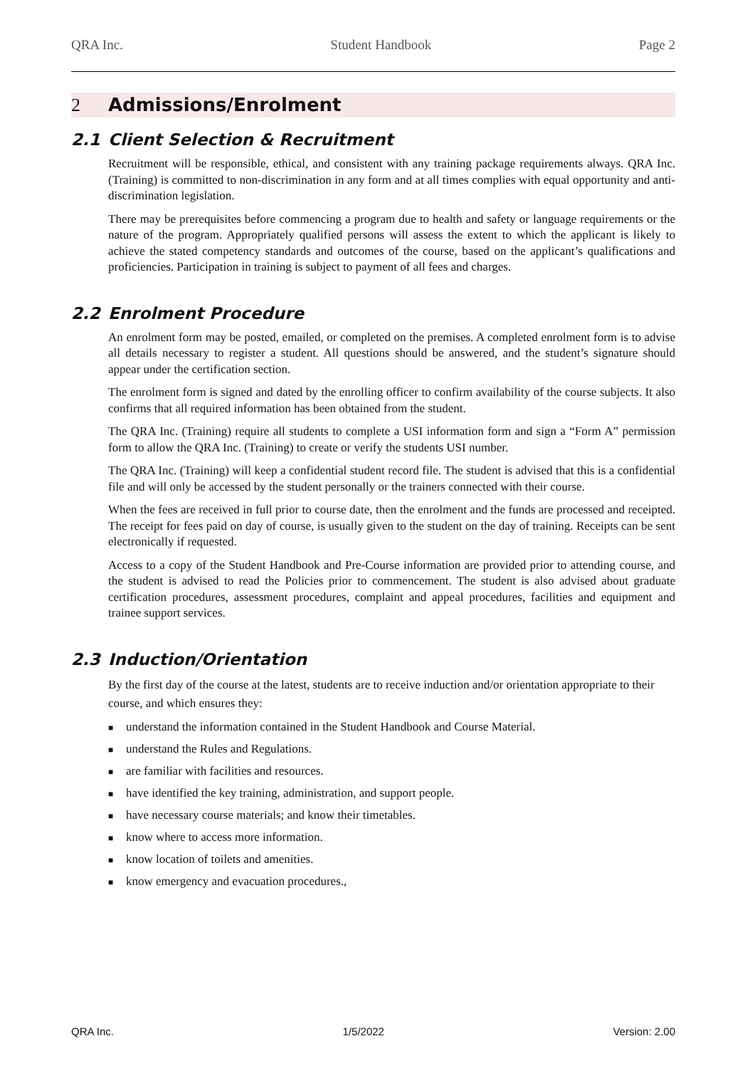QRA Inc. Student Handbook Page 2
2 Admissions/Enrolment
2.1 Client Selection & Recruitment
Recruitment will be responsible, ethical, and consistent with any training package requirements always. QRA Inc. (Training) is committed to non-discrimination in any form and at all times complies with equal opportunity and anti-discrimination legislation.
There may be prerequisites before commencing a program due to health and safety or language requirements or the nature of the program. Appropriately qualified persons will assess the extent to which the applicant is likely to achieve the stated competency standards and outcomes of the course, based on the applicant’s qualifications and proficiencies. Participation in training is subject to payment of all fees and charges.
2.2 Enrolment Procedure
An enrolment form may be posted, emailed, or completed on the premises. A completed enrolment form is to advise all details necessary to register a student. All questions should be answered, and the student’s signature should appear under the certification section.
The enrolment form is signed and dated by the enrolling officer to confirm availability of the course subjects. It also confirms that all required information has been obtained from the student.
The QRA Inc. (Training) require all students to complete a USI information form and sign a “Form A” permission form to allow the QRA Inc. (Training) to create or verify the students USI number.
The QRA Inc. (Training) will keep a confidential student record file. The student is advised that this is a confidential file and will only be accessed by the student personally or the trainers connected with their course.
When the fees are received in full prior to course date, then the enrolment and the funds are processed and receipted. The receipt for fees paid on day of course, is usually given to the student on the day of training. Receipts can be sent electronically if requested.
Access to a copy of the Student Handbook and Pre-Course information are provided prior to attending course, and the student is advised to read the Policies prior to commencement. The student is also advised about graduate certification procedures, assessment procedures, complaint and appeal procedures, facilities and equipment and trainee support services.
2.3 Induction/Orientation
By the first day of the course at the latest, students are to receive induction and/or orientation appropriate to their course, and which ensures they:
■ understand the information contained in the Student Handbook and Course Material.
■ understand the Rules and Regulations.
■ are familiar with facilities and resources.
■ have identified the key training, administration, and support people.
■ have necessary course materials; and know their timetables.
■ know where to access more information.
■ know location of toilets and amenities.
■ know emergency and evacuation procedures.,
QRA Inc. 1/5/2022 Version: 2.00